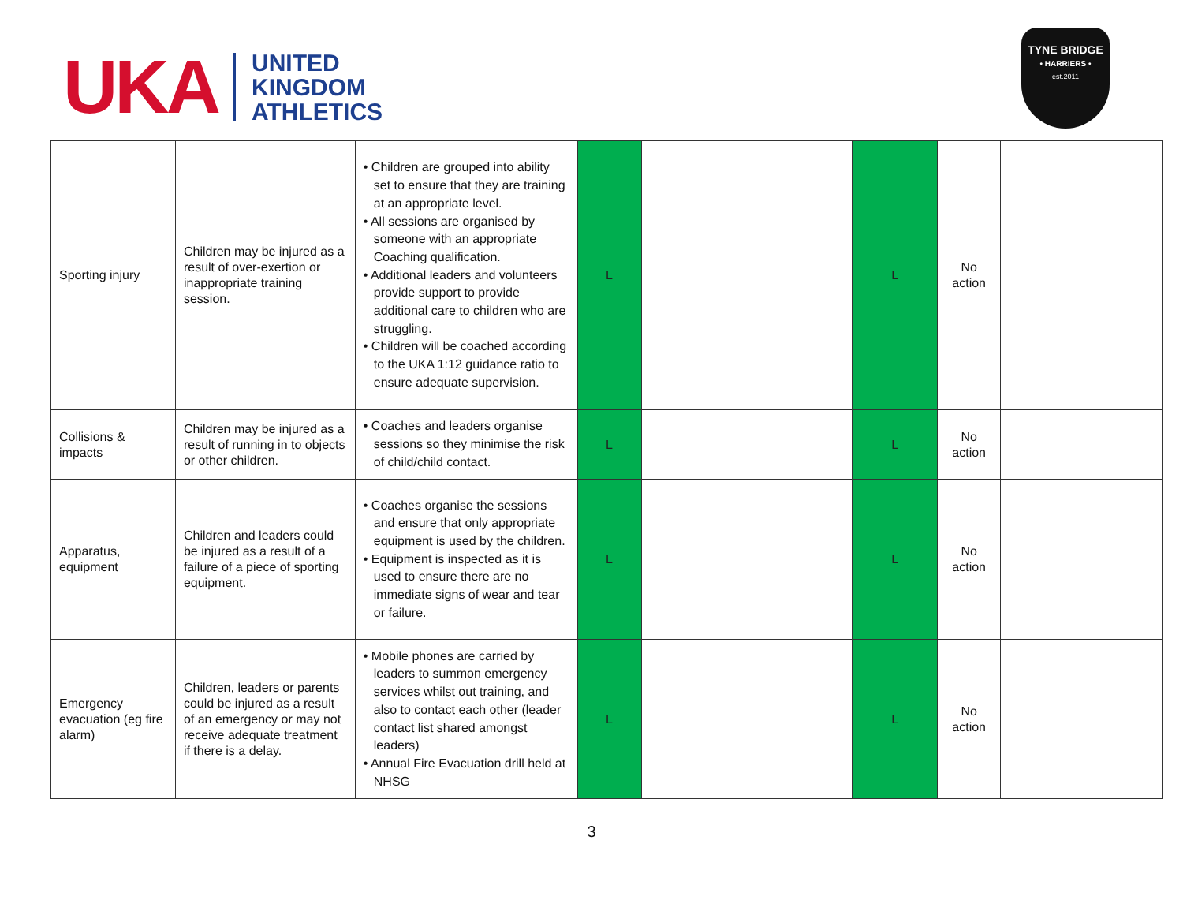UKA
UNITED
KINGDOM
ATHLETICS
TYNE BRIDGE
• HARRIERS •
est.2011
| Sporting injury | Children may be injured as a result of over-exertion or inappropriate training session. | • Children are grouped into ability set to ensure that they are training at an appropriate level. • All sessions are organised by someone with an appropriate Coaching qualification. • Additional leaders and volunteers provide support to provide additional care to children who are struggling. • Children will be coached according to the UKA 1:12 guidance ratio to ensure adequate supervision. | L | | L | No action | | |
| Collisions & impacts | Children may be injured as a result of running in to objects or other children. | • Coaches and leaders organise sessions so they minimise the risk of child/child contact. | L | | L | No action | | |
| Apparatus, equipment | Children and leaders could be injured as a result of a failure of a piece of sporting equipment. | • Coaches organise the sessions and ensure that only appropriate equipment is used by the children. • Equipment is inspected as it is used to ensure there are no immediate signs of wear and tear or failure. | L | | L | No action | | |
| Emergency evacuation (eg fire alarm) | Children, leaders or parents could be injured as a result of an emergency or may not receive adequate treatment if there is a delay. | • Mobile phones are carried by leaders to summon emergency services whilst out training, and also to contact each other (leader contact list shared amongst leaders) • Annual Fire Evacuation drill held at NHSG | L | | L | No action | | |
3